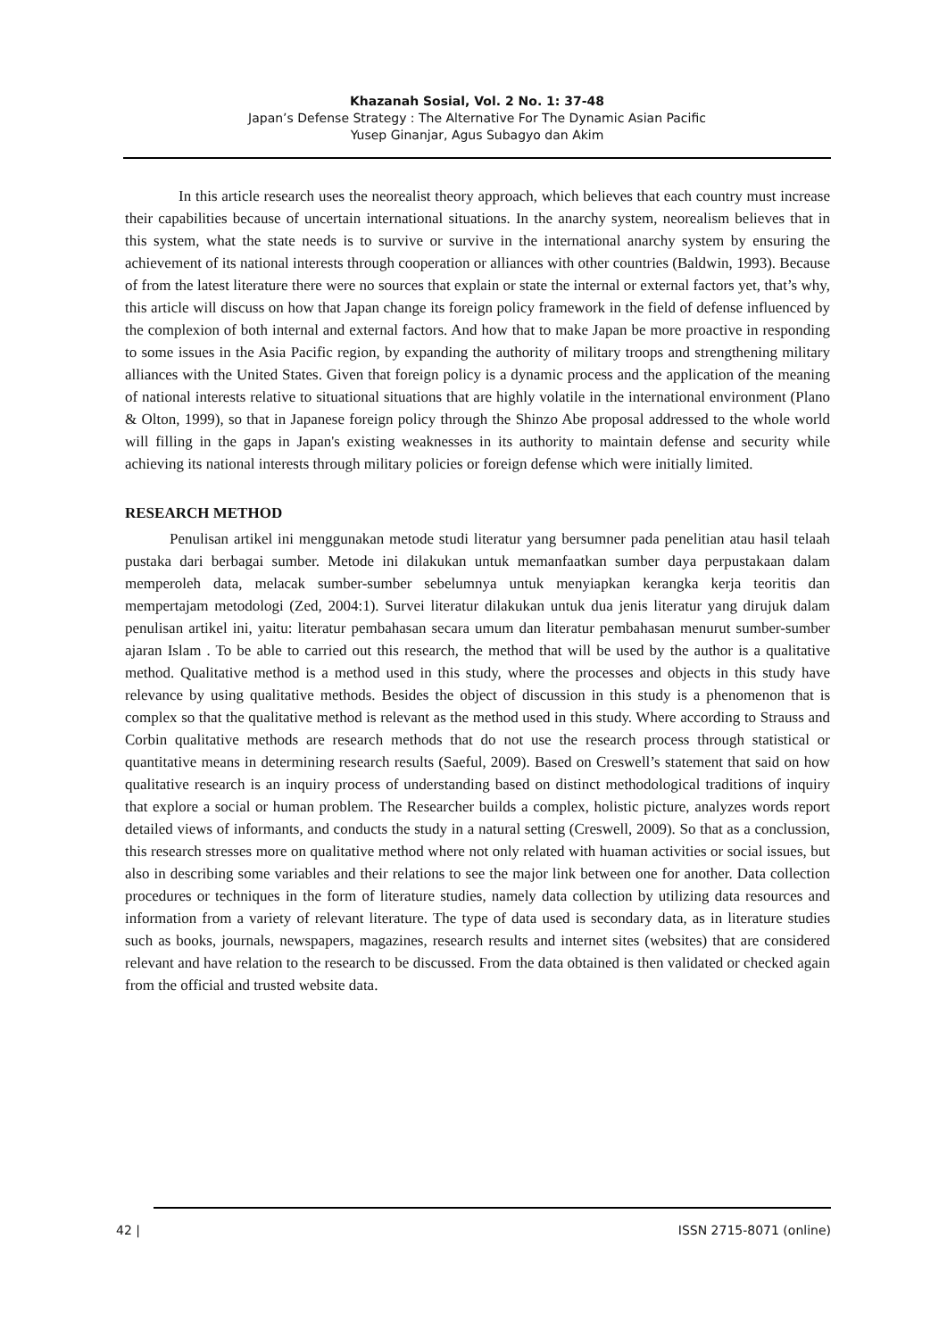Khazanah Sosial, Vol. 2 No. 1: 37-48
Japan’s Defense Strategy : The Alternative For The Dynamic Asian Pacific
Yusep Ginanjar, Agus Subagyo dan Akim
In this article research uses the neorealist theory approach, which believes that each country must increase their capabilities because of uncertain international situations. In the anarchy system, neorealism believes that in this system, what the state needs is to survive or survive in the international anarchy system by ensuring the achievement of its national interests through cooperation or alliances with other countries (Baldwin, 1993). Because of from the latest literature there were no sources that explain or state the internal or external factors yet, that’s why, this article will discuss on how that Japan change its foreign policy framework in the field of defense influenced by the complexion of both internal and external factors. And how that to make Japan be more proactive in responding to some issues in the Asia Pacific region, by expanding the authority of military troops and strengthening military alliances with the United States. Given that foreign policy is a dynamic process and the application of the meaning of national interests relative to situational situations that are highly volatile in the international environment (Plano & Olton, 1999), so that in Japanese foreign policy through the Shinzo Abe proposal addressed to the whole world will filling in the gaps in Japan's existing weaknesses in its authority to maintain defense and security while achieving its national interests through military policies or foreign defense which were initially limited.
RESEARCH METHOD
Penulisan artikel ini menggunakan metode studi literatur yang bersumner pada penelitian atau hasil telaah pustaka dari berbagai sumber. Metode ini dilakukan untuk memanfaatkan sumber daya perpustakaan dalam memperoleh data, melacak sumber-sumber sebelumnya untuk menyiapkan kerangka kerja teoritis dan mempertajam metodologi (Zed, 2004:1). Survei literatur dilakukan untuk dua jenis literatur yang dirujuk dalam penulisan artikel ini, yaitu: literatur pembahasan secara umum dan literatur pembahasan menurut sumber-sumber ajaran Islam . To be able to carried out this research, the method that will be used by the author is a qualitative method. Qualitative method is a method used in this study, where the processes and objects in this study have relevance by using qualitative methods. Besides the object of discussion in this study is a phenomenon that is complex so that the qualitative method is relevant as the method used in this study. Where according to Strauss and Corbin qualitative methods are research methods that do not use the research process through statistical or quantitative means in determining research results (Saeful, 2009). Based on Creswell’s statement that said on how qualitative research is an inquiry process of understanding based on distinct methodological traditions of inquiry that explore a social or human problem. The Researcher builds a complex, holistic picture, analyzes words report detailed views of informants, and conducts the study in a natural setting (Creswell, 2009). So that as a conclussion, this research stresses more on qualitative method where not only related with huaman activities or social issues, but also in describing some variables and their relations to see the major link between one for another. Data collection procedures or techniques in the form of literature studies, namely data collection by utilizing data resources and information from a variety of relevant literature. The type of data used is secondary data, as in literature studies such as books, journals, newspapers, magazines, research results and internet sites (websites) that are considered relevant and have relation to the research to be discussed. From the data obtained is then validated or checked again from the official and trusted website data.
42 | ISSN 2715-8071 (online)